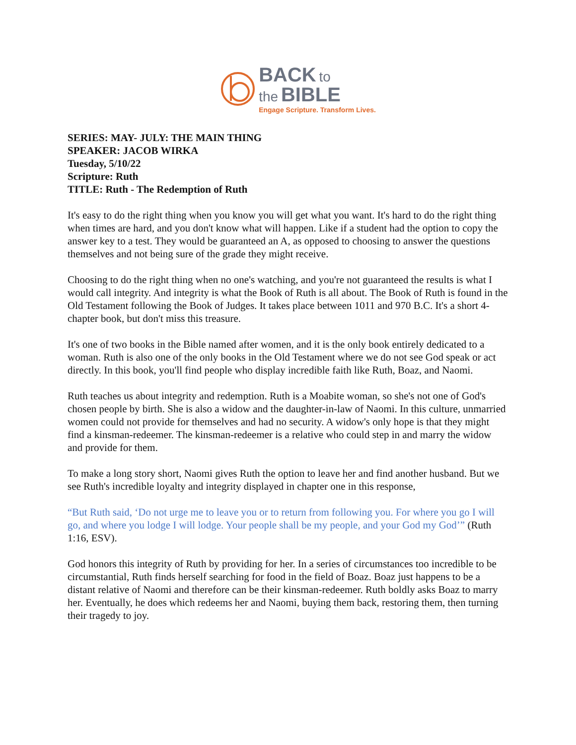BACK to
the BIBLE
Engage Scripture. Transform Lives.
SERIES: MAY- JULY: THE MAIN THING
SPEAKER: JACOB WIRKA
Tuesday, 5/10/22
Scripture: Ruth
TITLE: Ruth - The Redemption of Ruth
It's easy to do the right thing when you know you will get what you want. It's hard to do the right thing when times are hard, and you don't know what will happen. Like if a student had the option to copy the answer key to a test. They would be guaranteed an A, as opposed to choosing to answer the questions themselves and not being sure of the grade they might receive.
Choosing to do the right thing when no one's watching, and you're not guaranteed the results is what I would call integrity. And integrity is what the Book of Ruth is all about. The Book of Ruth is found in the Old Testament following the Book of Judges. It takes place between 1011 and 970 B.C. It's a short 4-chapter book, but don't miss this treasure.
It's one of two books in the Bible named after women, and it is the only book entirely dedicated to a woman. Ruth is also one of the only books in the Old Testament where we do not see God speak or act directly. In this book, you'll find people who display incredible faith like Ruth, Boaz, and Naomi.
Ruth teaches us about integrity and redemption. Ruth is a Moabite woman, so she's not one of God's chosen people by birth. She is also a widow and the daughter-in-law of Naomi. In this culture, unmarried women could not provide for themselves and had no security. A widow's only hope is that they might find a kinsman-redeemer. The kinsman-redeemer is a relative who could step in and marry the widow and provide for them.
To make a long story short, Naomi gives Ruth the option to leave her and find another husband. But we see Ruth's incredible loyalty and integrity displayed in chapter one in this response,
“But Ruth said, ‘Do not urge me to leave you or to return from following you. For where you go I will go, and where you lodge I will lodge. Your people shall be my people, and your God my God’” (Ruth 1:16, ESV).
God honors this integrity of Ruth by providing for her. In a series of circumstances too incredible to be circumstantial, Ruth finds herself searching for food in the field of Boaz. Boaz just happens to be a distant relative of Naomi and therefore can be their kinsman-redeemer. Ruth boldly asks Boaz to marry her. Eventually, he does which redeems her and Naomi, buying them back, restoring them, then turning their tragedy to joy.